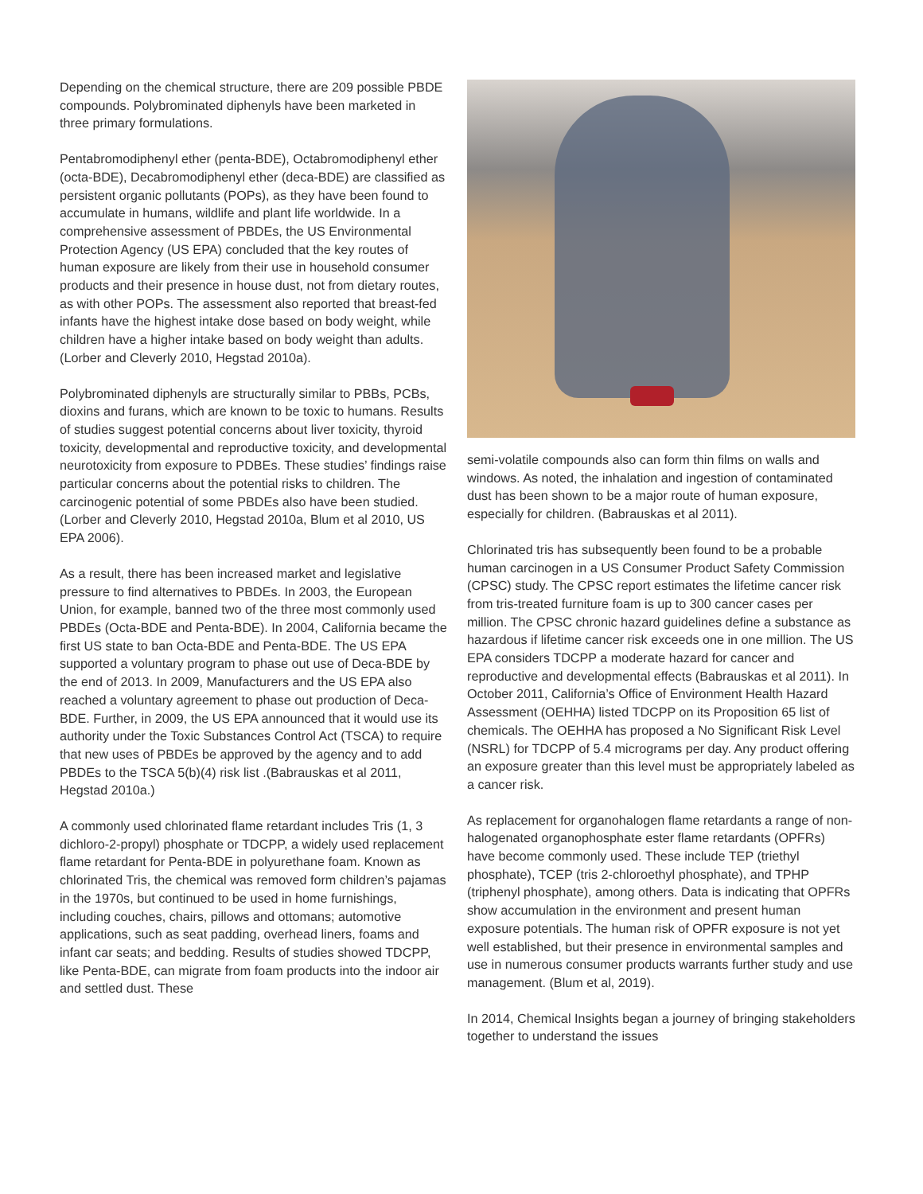Depending on the chemical structure, there are 209 possible PBDE compounds. Polybrominated diphenyls have been marketed in three primary formulations.
Pentabromodiphenyl ether (penta-BDE), Octabromodiphenyl ether (octa-BDE), Decabromodiphenyl ether (deca-BDE) are classified as persistent organic pollutants (POPs), as they have been found to accumulate in humans, wildlife and plant life worldwide. In a comprehensive assessment of PBDEs, the US Environmental Protection Agency (US EPA) concluded that the key routes of human exposure are likely from their use in household consumer products and their presence in house dust, not from dietary routes, as with other POPs. The assessment also reported that breast-fed infants have the highest intake dose based on body weight, while children have a higher intake based on body weight than adults. (Lorber and Cleverly 2010, Hegstad 2010a).
Polybrominated diphenyls are structurally similar to PBBs, PCBs, dioxins and furans, which are known to be toxic to humans. Results of studies suggest potential concerns about liver toxicity, thyroid toxicity, developmental and reproductive toxicity, and developmental neurotoxicity from exposure to PDBEs. These studies’ findings raise particular concerns about the potential risks to children. The carcinogenic potential of some PBDEs also have been studied. (Lorber and Cleverly 2010, Hegstad 2010a, Blum et al 2010, US EPA 2006).
As a result, there has been increased market and legislative pressure to find alternatives to PBDEs. In 2003, the European Union, for example, banned two of the three most commonly used PBDEs (Octa-BDE and Penta-BDE). In 2004, California became the first US state to ban Octa-BDE and Penta-BDE. The US EPA supported a voluntary program to phase out use of Deca-BDE by the end of 2013. In 2009, Manufacturers and the US EPA also reached a voluntary agreement to phase out production of Deca-BDE. Further, in 2009, the US EPA announced that it would use its authority under the Toxic Substances Control Act (TSCA) to require that new uses of PBDEs be approved by the agency and to add PBDEs to the TSCA 5(b)(4) risk list .(Babrauskas et al 2011, Hegstad 2010a.)
A commonly used chlorinated flame retardant includes Tris (1, 3 dichloro-2-propyl) phosphate or TDCPP, a widely used replacement flame retardant for Penta-BDE in polyurethane foam. Known as chlorinated Tris, the chemical was removed form children’s pajamas in the 1970s, but continued to be used in home furnishings, including couches, chairs, pillows and ottomans; automotive applications, such as seat padding, overhead liners, foams and infant car seats; and bedding. Results of studies showed TDCPP, like Penta-BDE, can migrate from foam products into the indoor air and settled dust. These
semi-volatile compounds also can form thin films on walls and windows. As noted, the inhalation and ingestion of contaminated dust has been shown to be a major route of human exposure, especially for children. (Babrauskas et al 2011).
Chlorinated tris has subsequently been found to be a probable human carcinogen in a US Consumer Product Safety Commission (CPSC) study. The CPSC report estimates the lifetime cancer risk from tris-treated furniture foam is up to 300 cancer cases per million. The CPSC chronic hazard guidelines define a substance as hazardous if lifetime cancer risk exceeds one in one million. The US EPA considers TDCPP a moderate hazard for cancer and reproductive and developmental effects (Babrauskas et al 2011). In October 2011, California’s Office of Environment Health Hazard Assessment (OEHHA) listed TDCPP on its Proposition 65 list of chemicals. The OEHHA has proposed a No Significant Risk Level (NSRL) for TDCPP of 5.4 micrograms per day. Any product offering an exposure greater than this level must be appropriately labeled as a cancer risk.
As replacement for organohalogen flame retardants a range of non-halogenated organophosphate ester flame retardants (OPFRs) have become commonly used. These include TEP (triethyl phosphate), TCEP (tris 2-chloroethyl phosphate), and TPHP (triphenyl phosphate), among others. Data is indicating that OPFRs show accumulation in the environment and present human exposure potentials. The human risk of OPFR exposure is not yet well established, but their presence in environmental samples and use in numerous consumer products warrants further study and use management. (Blum et al, 2019).
In 2014, Chemical Insights began a journey of bringing stakeholders together to understand the issues